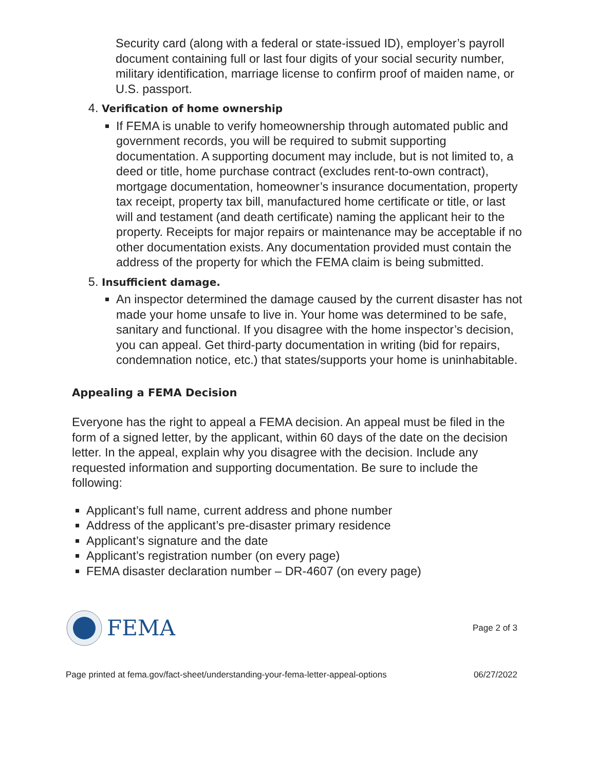Security card (along with a federal or state-issued ID), employer’s payroll document containing full or last four digits of your social security number, military identification, marriage license to confirm proof of maiden name, or U.S. passport.
4. Verification of home ownership
If FEMA is unable to verify homeownership through automated public and government records, you will be required to submit supporting documentation. A supporting document may include, but is not limited to, a deed or title, home purchase contract (excludes rent-to-own contract), mortgage documentation, homeowner’s insurance documentation, property tax receipt, property tax bill, manufactured home certificate or title, or last will and testament (and death certificate) naming the applicant heir to the property. Receipts for major repairs or maintenance may be acceptable if no other documentation exists. Any documentation provided must contain the address of the property for which the FEMA claim is being submitted.
5. Insufficient damage.
An inspector determined the damage caused by the current disaster has not made your home unsafe to live in. Your home was determined to be safe, sanitary and functional. If you disagree with the home inspector’s decision, you can appeal. Get third-party documentation in writing (bid for repairs, condemnation notice, etc.) that states/supports your home is uninhabitable.
Appealing a FEMA Decision
Everyone has the right to appeal a FEMA decision. An appeal must be filed in the form of a signed letter, by the applicant, within 60 days of the date on the decision letter. In the appeal, explain why you disagree with the decision. Include any requested information and supporting documentation. Be sure to include the following:
Applicant’s full name, current address and phone number
Address of the applicant’s pre-disaster primary residence
Applicant’s signature and the date
Applicant’s registration number (on every page)
FEMA disaster declaration number – DR-4607 (on every page)
FEMA
Page 2 of 3
Page printed at fema.gov/fact-sheet/understanding-your-fema-letter-appeal-options 06/27/2022